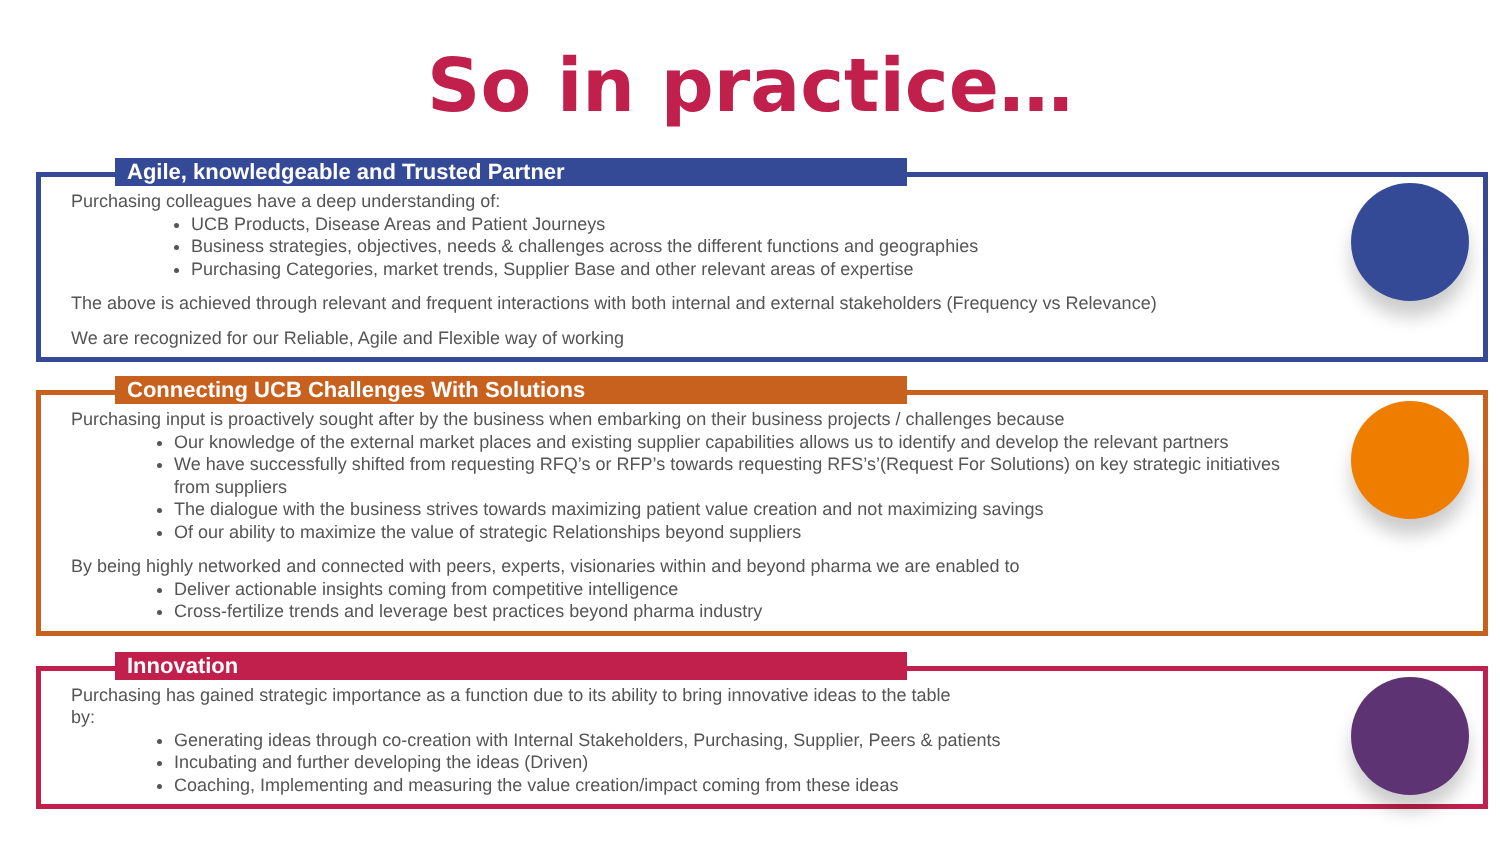So in practice…
Agile, knowledgeable and Trusted Partner
Purchasing colleagues have a deep understanding of:
UCB Products, Disease Areas and Patient Journeys
Business strategies, objectives, needs & challenges across the different functions and geographies
Purchasing Categories, market trends, Supplier Base and other relevant areas of expertise
The above is achieved through relevant and frequent interactions with both internal and external stakeholders (Frequency vs Relevance)
We are recognized for our Reliable, Agile and Flexible way of working
Connecting UCB Challenges With Solutions
Purchasing input is proactively sought after by the business when embarking on their business projects / challenges because
Our knowledge of the external market places and existing supplier capabilities allows us to identify and develop the relevant partners
We have successfully shifted from requesting RFQ’s or RFP’s towards requesting RFS’s’(Request For Solutions) on key strategic initiatives from suppliers
The dialogue with the business strives towards maximizing patient value creation and not maximizing savings
Of our ability to maximize the value of strategic Relationships beyond suppliers
By being highly networked and connected with peers, experts, visionaries within and beyond pharma we are enabled to
Deliver actionable insights coming from competitive intelligence
Cross-fertilize trends and leverage best practices beyond pharma industry
Innovation
Purchasing has gained strategic importance as a function due to its ability to bring innovative ideas to the table by:
Generating ideas through co-creation with Internal Stakeholders, Purchasing, Supplier, Peers & patients
Incubating and further developing the ideas (Driven)
Coaching, Implementing and measuring the value creation/impact coming from these ideas